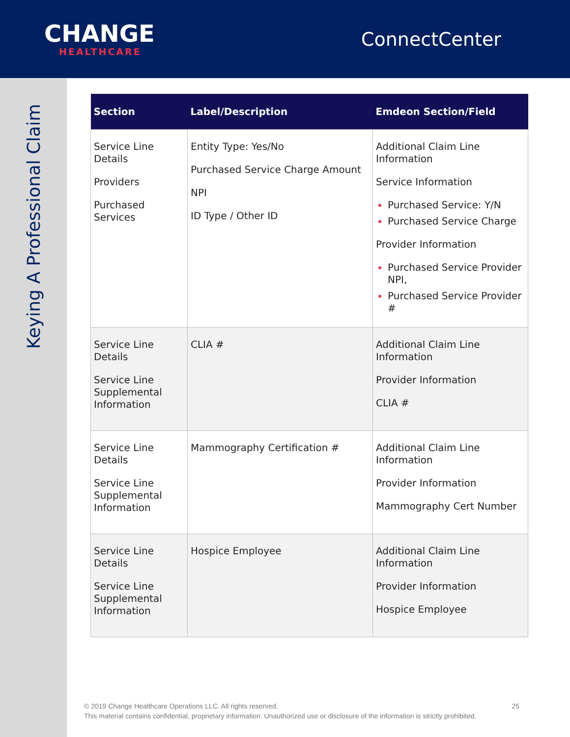CHANGE
HEALTHCARE
ConnectCenter
Keying A Professional Claim
| Section | Label/Description | Emdeon Section/Field |
| --- | --- | --- |
| Service Line Details Providers Purchased Services | Entity Type: Yes/No Purchased Service Charge Amount NPI ID Type / Other ID | Additional Claim Line Information Service Information Purchased Service: Y/N Purchased Service Charge Provider Information Purchased Service Provider NPI, Purchased Service Provider # |
| Service Line Details Service Line Supplemental Information | CLIA # | Additional Claim Line Information Provider Information CLIA # |
| Service Line Details Service Line Supplemental Information | Mammography Certification # | Additional Claim Line Information Provider Information Mammography Cert Number |
| Service Line Details Service Line Supplemental Information | Hospice Employee | Additional Claim Line Information Provider Information Hospice Employee |
© 2019 Change Healthcare Operations LLC. All rights reserved. 25
This material contains confidential, proprietary information. Unauthorized use or disclosure of the information is strictly prohibited.